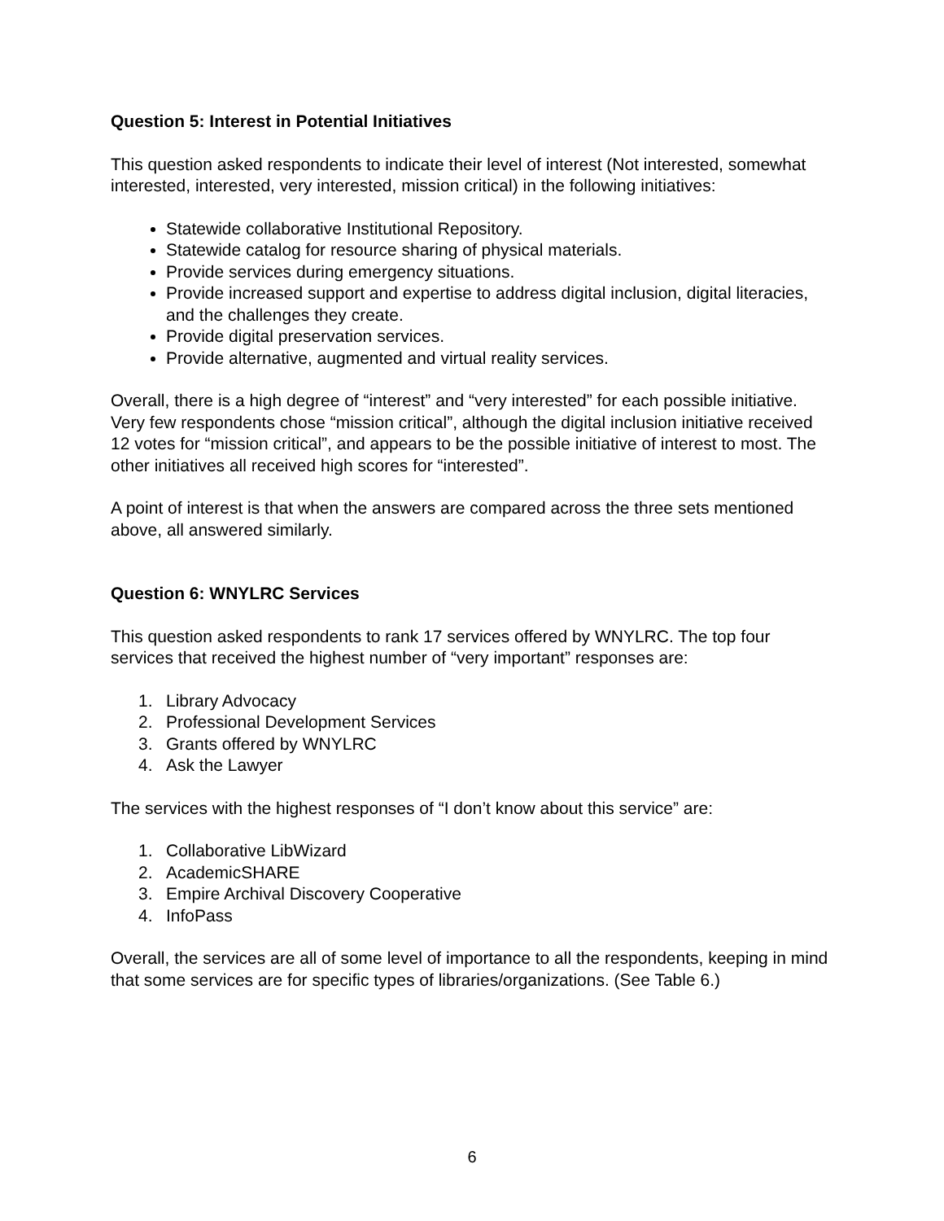Question 5: Interest in Potential Initiatives
This question asked respondents to indicate their level of interest (Not interested, somewhat interested, interested, very interested, mission critical) in the following initiatives:
Statewide collaborative Institutional Repository.
Statewide catalog for resource sharing of physical materials.
Provide services during emergency situations.
Provide increased support and expertise to address digital inclusion, digital literacies, and the challenges they create.
Provide digital preservation services.
Provide alternative, augmented and virtual reality services.
Overall, there is a high degree of “interest” and “very interested” for each possible initiative. Very few respondents chose “mission critical”, although the digital inclusion initiative received 12 votes for “mission critical”, and appears to be the possible initiative of interest to most. The other initiatives all received high scores for “interested”.
A point of interest is that when the answers are compared across the three sets mentioned above, all answered similarly.
Question 6: WNYLRC Services
This question asked respondents to rank 17 services offered by WNYLRC. The top four services that received the highest number of “very important” responses are:
1. Library Advocacy
2. Professional Development Services
3. Grants offered by WNYLRC
4. Ask the Lawyer
The services with the highest responses of “I don’t know about this service” are:
1. Collaborative LibWizard
2. AcademicSHARE
3. Empire Archival Discovery Cooperative
4. InfoPass
Overall, the services are all of some level of importance to all the respondents, keeping in mind that some services are for specific types of libraries/organizations. (See Table 6.)
6